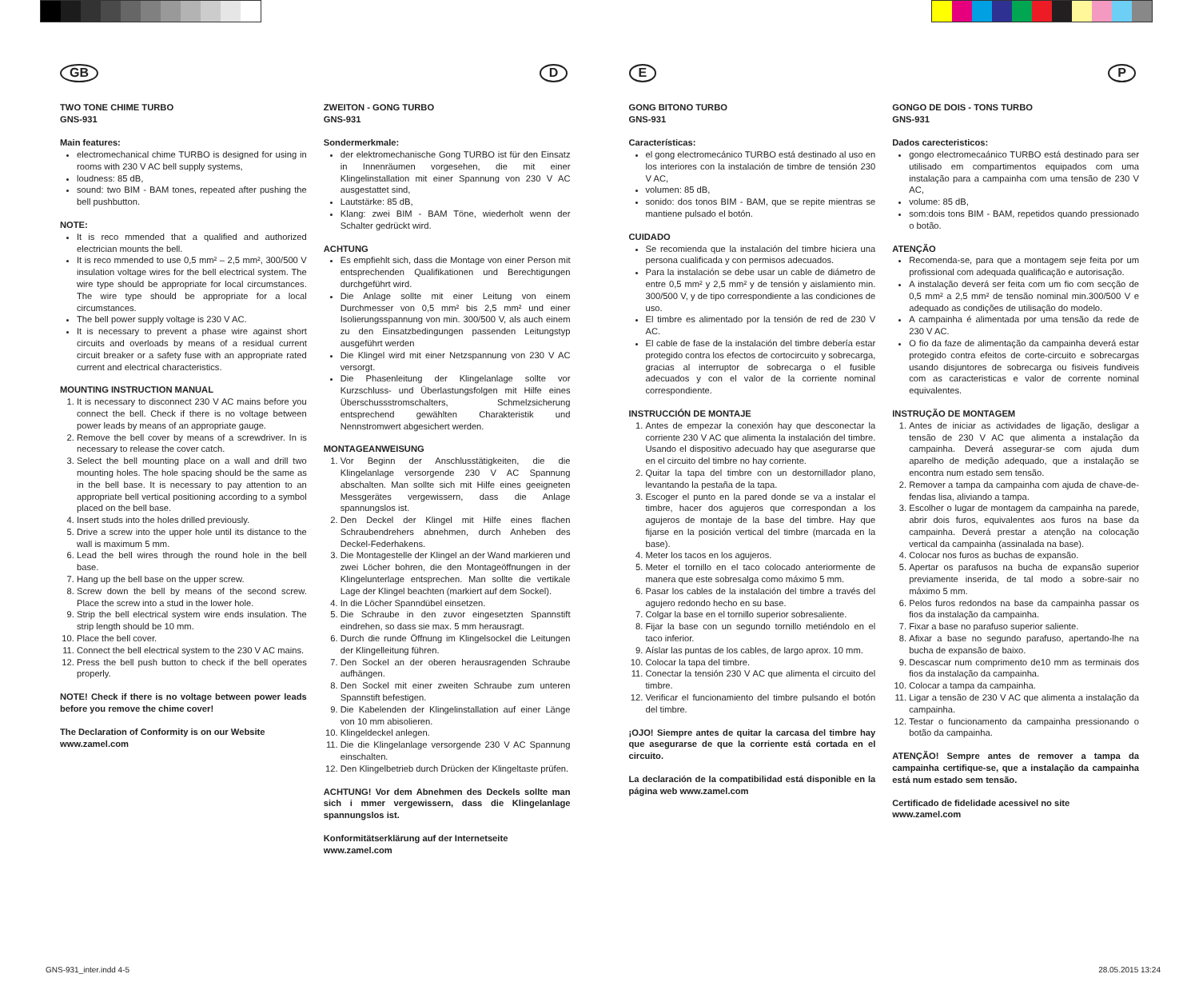GB
TWO TONE CHIME TURBO
GNS-931
Main features:
electromechanical chime TURBO is designed for using in rooms with 230 V AC bell supply systems,
loudness: 85 dB,
sound: two BIM - BAM tones, repeated after pushing the bell pushbutton.
NOTE:
It is reco mmended that a qualified and authorized electrician mounts the bell.
It is reco mmended to use 0,5 mm² – 2,5 mm², 300/500 V insulation voltage wires for the bell electrical system. The wire type should be appropriate for local circumstances. The wire type should be appropriate for a local circumstances.
The bell power supply voltage is 230 V AC.
It is necessary to prevent a phase wire against short circuits and overloads by means of a residual current circuit breaker or a safety fuse with an appropriate rated current and electrical characteristics.
MOUNTING INSTRUCTION MANUAL
1. It is necessary to disconnect 230 V AC mains before you connect the bell. Check if there is no voltage between power leads by means of an appropriate gauge.
2. Remove the bell cover by means of a screwdriver. In is necessary to release the cover catch.
3. Select the bell mounting place on a wall and drill two mounting holes. The hole spacing should be the same as in the bell base. It is necessary to pay attention to an appropriate bell vertical positioning according to a symbol placed on the bell base.
4. Insert studs into the holes drilled previously.
5. Drive a screw into the upper hole until its distance to the wall is maximum 5 mm.
6. Lead the bell wires through the round hole in the bell base.
7. Hang up the bell base on the upper screw.
8. Screw down the bell by means of the second screw. Place the screw into a stud in the lower hole.
9. Strip the bell electrical system wire ends insulation. The strip length should be 10 mm.
10. Place the bell cover.
11. Connect the bell electrical system to the 230 V AC mains.
12. Press the bell push button to check if the bell operates properly.
NOTE! Check if there is no voltage between power leads before you remove the chime cover!
The Declaration of Conformity is on our Website
www.zamel.com
D
ZWEITON - GONG TURBO
GNS-931
Sondermerkmale:
der elektromechanische Gong TURBO ist für den Einsatz in Innenräumen vorgesehen, die mit einer Klingelinstallation mit einer Spannung von 230 V AC ausgestattet sind,
Lautstärke: 85 dB,
Klang: zwei BIM - BAM Töne, wiederholt wenn der Schalter gedrückt wird.
ACHTUNG
Es empfiehlt sich, dass die Montage von einer Person mit entsprechenden Qualifikationen und Berechtigungen durchgeführt wird.
Die Anlage sollte mit einer Leitung von einem Durchmesser von 0,5 mm² bis 2,5 mm² und einer Isolierungsspannung von min. 300/500 V, als auch einem zu den Einsatzbedingungen passenden Leitungstyp ausgeführt werden
Die Klingel wird mit einer Netzspannung von 230 V AC versorgt.
Die Phasenleitung der Klingelanlage sollte vor Kurzschluss- und Überlastungsfolgen mit Hilfe eines Überschussstromschalters, Schmelzsicherung entsprechend gewählten Charakteristik und Nennstromwert abgesichert werden.
MONTAGEANWEISUNG
1. Vor Beginn der Anschlusstätigkeiten, die die Klingelanlage versorgende 230 V AC Spannung abschalten. Man sollte sich mit Hilfe eines geeigneten Messgerätes vergewissern, dass die Anlage spannungslos ist.
2. Den Deckel der Klingel mit Hilfe eines flachen Schraubendrehers abnehmen, durch Anheben des Deckel-Federhakens.
3. Die Montagestelle der Klingel an der Wand markieren und zwei Löcher bohren, die den Montageöffnungen in der Klingelunterlage entsprechen. Man sollte die vertikale Lage der Klingel beachten (markiert auf dem Sockel).
4. In die Löcher Spanndübel einsetzen.
5. Die Schraube in den zuvor eingesetzten Spannstift eindrehen, so dass sie max. 5 mm herausragt.
6. Durch die runde Öffnung im Klingelsockel die Leitungen der Klingelleitung führen.
7. Den Sockel an der oberen herausragenden Schraube aufhängen.
8. Den Sockel mit einer zweiten Schraube zum unteren Spannstift befestigen.
9. Die Kabelenden der Klingelinstallation auf einer Länge von 10 mm abisolieren.
10. Klingeldeckel anlegen.
11. Die die Klingelanlage versorgende 230 V AC Spannung einschalten.
12. Den Klingelbetrieb durch Drücken der Klingeltaste prüfen.
ACHTUNG! Vor dem Abnehmen des Deckels sollte man sich i mmer vergewissern, dass die Klingelanlage spannungslos ist.
Konformitätserklärung auf der Internetseite
www.zamel.com
E
GONG BITONO TURBO
GNS-931
Características:
el gong electromecánico TURBO está destinado al uso en los interiores con la instalación de timbre de tensión 230 V AC,
volumen: 85 dB,
sonido: dos tonos BIM - BAM, que se repite mientras se mantiene pulsado el botón.
CUIDADO
Se recomienda que la instalación del timbre hiciera una persona cualificada y con permisos adecuados.
Para la instalación se debe usar un cable de diámetro de entre 0,5 mm² y 2,5 mm² y de tensión y aislamiento min. 300/500 V, y de tipo correspondiente a las condiciones de uso.
El timbre es alimentado por la tensión de red de 230 V AC.
El cable de fase de la instalación del timbre debería estar protegido contra los efectos de cortocircuito y sobrecarga, gracias al interruptor de sobrecarga o el fusible adecuados y con el valor de la corriente nominal correspondiente.
INSTRUCCIÓN DE MONTAJE
1. Antes de empezar la conexión hay que desconectar la corriente 230 V AC que alimenta la instalación del timbre. Usando el dispositivo adecuado hay que asegurarse que en el circuito del timbre no hay corriente.
2. Quitar la tapa del timbre con un destornillador plano, levantando la pestaña de la tapa.
3. Escoger el punto en la pared donde se va a instalar el timbre, hacer dos agujeros que correspondan a los agujeros de montaje de la base del timbre. Hay que fijarse en la posición vertical del timbre (marcada en la base).
4. Meter los tacos en los agujeros.
5. Meter el tornillo en el taco colocado anteriormente de manera que este sobresalga como máximo 5 mm.
6. Pasar los cables de la instalación del timbre a través del agujero redondo hecho en su base.
7. Colgar la base en el tornillo superior sobresaliente.
8. Fijar la base con un segundo tornillo metiéndolo en el taco inferior.
9. Aíslar las puntas de los cables, de largo aprox. 10 mm.
10. Colocar la tapa del timbre.
11. Conectar la tensión 230 V AC que alimenta el circuito del timbre.
12. Verificar el funcionamiento del timbre pulsando el botón del timbre.
¡OJO! Siempre antes de quitar la carcasa del timbre hay que asegurarse de que la corriente está cortada en el circuito.
La declaración de la compatibilidad está disponible en la página web www.zamel.com
P
GONGO DE DOIS - TONS TURBO
GNS-931
Dados carecteristicos:
gongo electromecaánico TURBO está destinado para ser utilisado em compartimentos equipados com uma instalação para a campainha com uma tensão de 230 V AC,
volume: 85 dB,
som:dois tons BIM - BAM, repetidos quando pressionado o botão.
ATENÇÃO
Recomenda-se, para que a montagem seje feita por um profissional com adequada qualificação e autorisação.
A instalação deverá ser feita com um fio com secção de 0,5 mm² a 2,5 mm² de tensão nominal min.300/500 V e adequado as condições de utilisação do modelo.
A campainha é alimentada por uma tensão da rede de 230 V AC.
O fio da faze de alimentação da campainha deverá estar protegido contra efeitos de corte-circuito e sobrecargas usando disjuntores de sobrecarga ou fisiveis fundiveis com as caracteristicas e valor de corrente nominal equivalentes.
INSTRUÇÃO DE MONTAGEM
1. Antes de iniciar as actividades de ligação, desligar a tensão de 230 V AC que alimenta a instalação da campainha. Deverá assegurar-se com ajuda dum aparelho de medição adequado, que a instalação se encontra num estado sem tensão.
2. Remover a tampa da campainha com ajuda de chave-de-fendas lisa, aliviando a tampa.
3. Escolher o lugar de montagem da campainha na parede, abrir dois furos, equivalentes aos furos na base da campainha. Deverá prestar a atenção na colocação vertical da campainha (assinalada na base).
4. Colocar nos furos as buchas de expansão.
5. Apertar os parafusos na bucha de expansão superior previamente inserida, de tal modo a sobre-sair no máximo 5 mm.
6. Pelos furos redondos na base da campainha passar os fios da instalação da campainha.
7. Fixar a base no parafuso superior saliente.
8. Afixar a base no segundo parafuso, apertando-lhe na bucha de expansão de baixo.
9. Descascar num comprimento de10 mm as terminais dos fios da instalação da campainha.
10. Colocar a tampa da campainha.
11. Ligar a tensão de 230 V AC que alimenta a instalação da campainha.
12. Testar o funcionamento da campainha pressionando o botão da campainha.
ATENÇÃO! Sempre antes de remover a tampa da campainha certifique-se, que a instalação da campainha está num estado sem tensão.
Certificado de fidelidade acessivel no site
www.zamel.com
GNS-931_inter.indd 4-5 28.05.2015 13:24